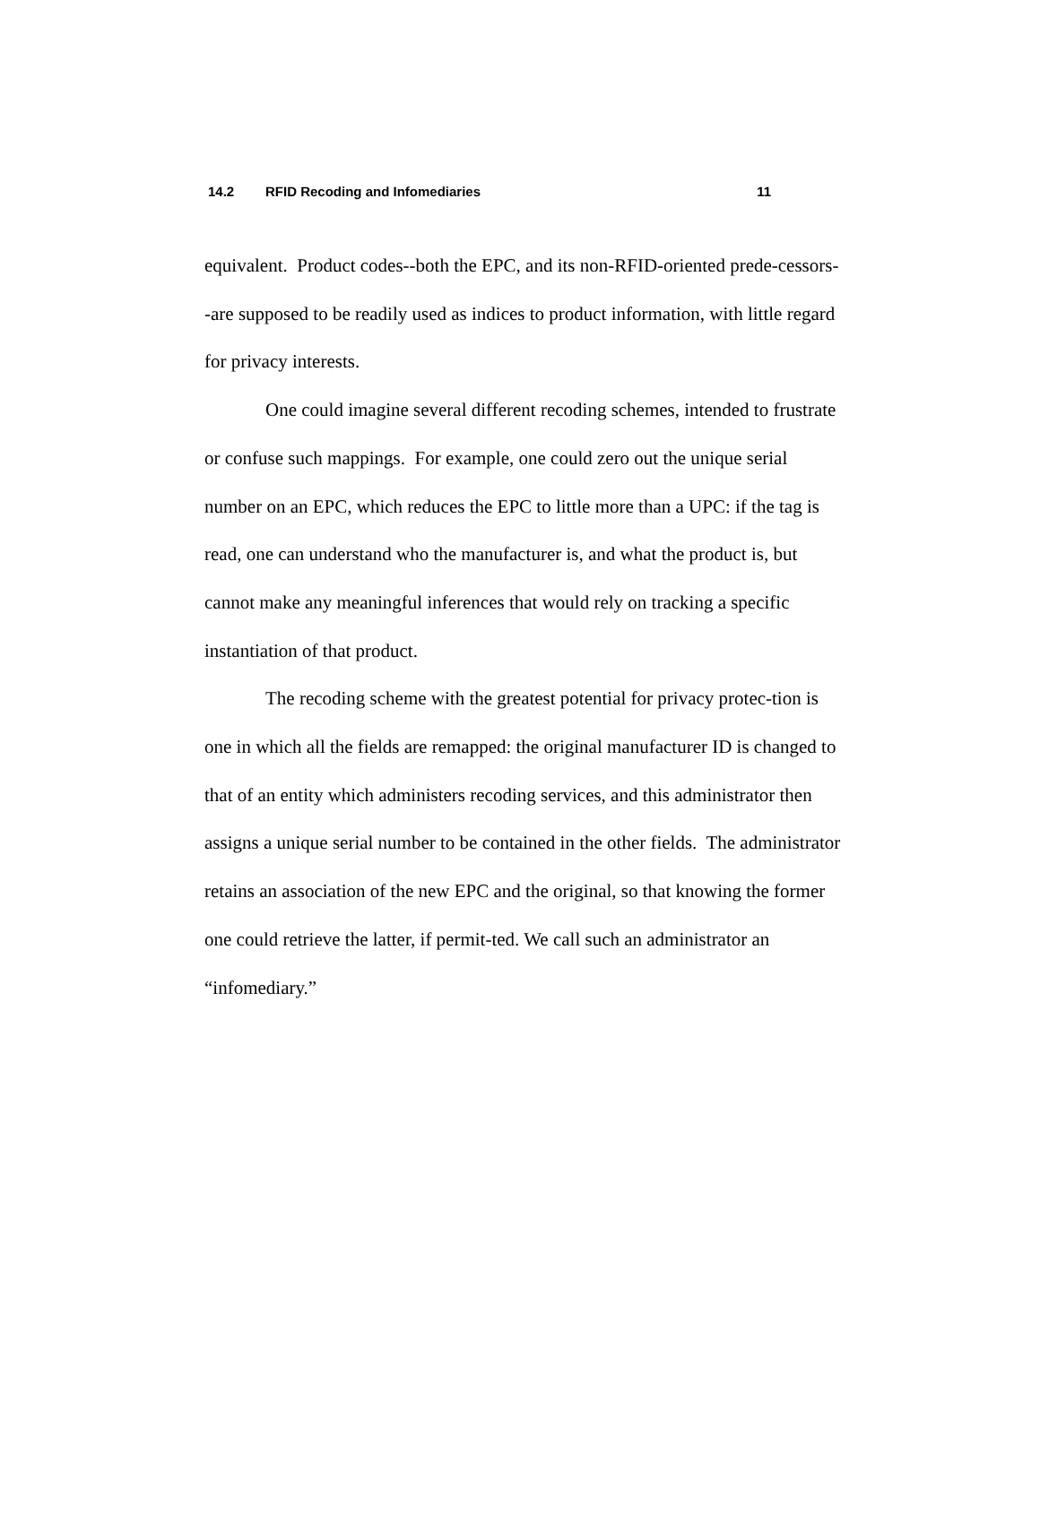14.2 RFID Recoding and Infomediaries 11
equivalent. Product codes--both the EPC, and its non-RFID-oriented prede-cessors--are supposed to be readily used as indices to product information, with little regard for privacy interests.
One could imagine several different recoding schemes, intended to frustrate or confuse such mappings. For example, one could zero out the unique serial number on an EPC, which reduces the EPC to little more than a UPC: if the tag is read, one can understand who the manufacturer is, and what the product is, but cannot make any meaningful inferences that would rely on tracking a specific instantiation of that product.
The recoding scheme with the greatest potential for privacy protec-tion is one in which all the fields are remapped: the original manufacturer ID is changed to that of an entity which administers recoding services, and this administrator then assigns a unique serial number to be contained in the other fields. The administrator retains an association of the new EPC and the original, so that knowing the former one could retrieve the latter, if permit-ted. We call such an administrator an “infomediary.”